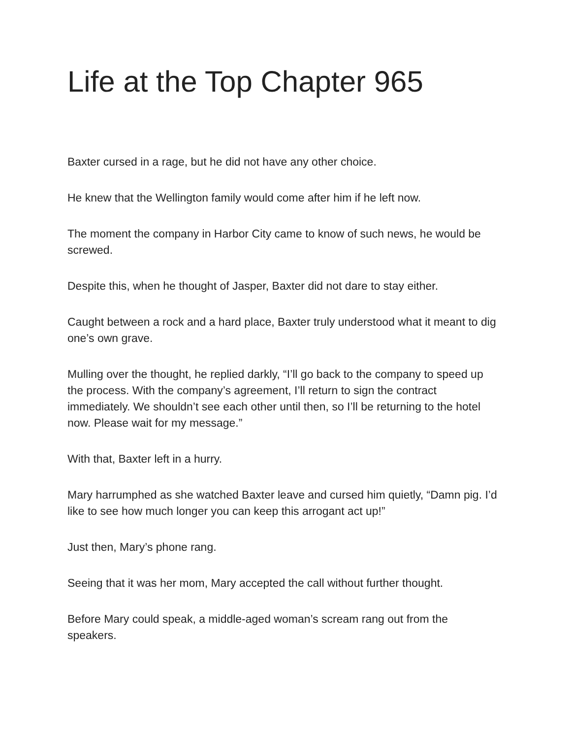Life at the Top Chapter 965
Baxter cursed in a rage, but he did not have any other choice.
He knew that the Wellington family would come after him if he left now.
The moment the company in Harbor City came to know of such news, he would be screwed.
Despite this, when he thought of Jasper, Baxter did not dare to stay either.
Caught between a rock and a hard place, Baxter truly understood what it meant to dig one’s own grave.
Mulling over the thought, he replied darkly, “I’ll go back to the company to speed up the process. With the company’s agreement, I’ll return to sign the contract immediately. We shouldn’t see each other until then, so I’ll be returning to the hotel now. Please wait for my message.”
With that, Baxter left in a hurry.
Mary harrumphed as she watched Baxter leave and cursed him quietly, “Damn pig. I’d like to see how much longer you can keep this arrogant act up!”
Just then, Mary’s phone rang.
Seeing that it was her mom, Mary accepted the call without further thought.
Before Mary could speak, a middle-aged woman’s scream rang out from the speakers.